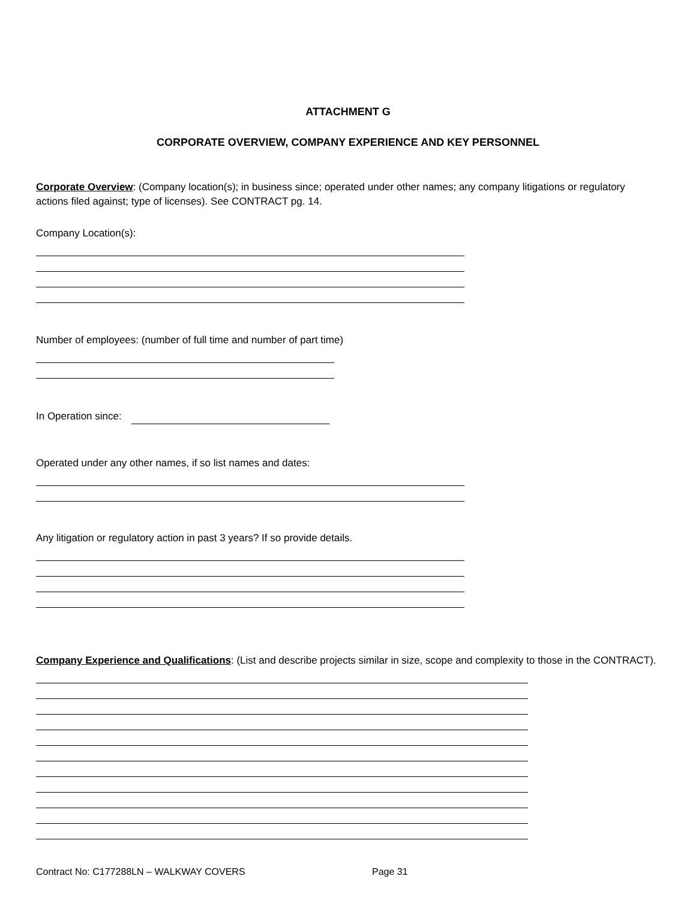ATTACHMENT G
CORPORATE OVERVIEW, COMPANY EXPERIENCE AND KEY PERSONNEL
Corporate Overview: (Company location(s); in business since; operated under other names; any company litigations or regulatory actions filed against; type of licenses). See CONTRACT pg. 14.
Company Location(s):
Number of employees: (number of full time and number of part time)
In Operation since:
Operated under any other names, if so list names and dates:
Any litigation or regulatory action in past 3 years? If so provide details.
Company Experience and Qualifications: (List and describe projects similar in size, scope and complexity to those in the CONTRACT).
Contract No: C177288LN – WALKWAY COVERS Page 31